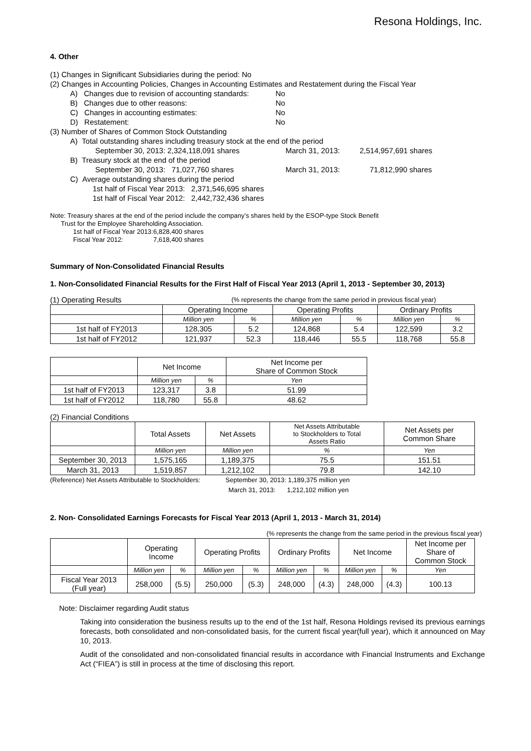Resona Holdings, Inc.
4. Other
(1) Changes in Significant Subsidiaries during the period: No
(2) Changes in Accounting Policies, Changes in Accounting Estimates and Restatement during the Fiscal Year
A) Changes due to revision of accounting standards: No
B) Changes due to other reasons: No
C) Changes in accounting estimates: No
D) Restatement: No
(3) Number of Shares of Common Stock Outstanding
A) Total outstanding shares including treasury stock at the end of the period
September 30, 2013: 2,324,118,091 shares March 31, 2013: 2,514,957,691 shares
B) Treasury stock at the end of the period
September 30, 2013: 71,027,760 shares March 31, 2013: 71,812,990 shares
C) Average outstanding shares during the period
1st half of Fiscal Year 2013: 2,371,546,695 shares
1st half of Fiscal Year 2012: 2,442,732,436 shares
Note: Treasury shares at the end of the period include the company’s shares held by the ESOP-type Stock Benefit
Trust for the Employee Shareholding Association.
1st half of Fiscal Year 2013: 6,828,400 shares
Fiscal Year 2012: 7,618,400 shares
Summary of Non-Consolidated Financial Results
1. Non-Consolidated Financial Results for the First Half of Fiscal Year 2013 (April 1, 2013 - September 30, 2013)
(1) Operating Results (% represents the change from the same period in previous fiscal year)
| | Operating Income | | Operating Profits | | Ordinary Profits | |
| | Million yen | % | Million yen | % | Million yen | % |
| 1st half of FY2013 | 128,305 | 5.2 | 124,868 | 5.4 | 122,599 | 3.2 |
| 1st half of FY2012 | 121,937 | 52.3 | 118,446 | 55.5 | 118,768 | 55.8 |
| | Net Income | | Net Income per Share of Common Stock |
| | Million yen | % | Yen |
| 1st half of FY2013 | 123,317 | 3.8 | 51.99 |
| 1st half of FY2012 | 118,780 | 55.8 | 48.62 |
(2) Financial Conditions
| | Total Assets | Net Assets | Net Assets Attributable to Stockholders to Total Assets Ratio | Net Assets per Common Share |
| | Million yen | Million yen | % | Yen |
| September 30, 2013 | 1,575,165 | 1,189,375 | 75.5 | 151.51 |
| March 31, 2013 | 1,519,857 | 1,212,102 | 79.8 | 142.10 |
(Reference) Net Assets Attributable to Stockholders: September 30, 2013: 1,189,375 million yen
March 31, 2013: 1,212,102 million yen
2. Non- Consolidated Earnings Forecasts for Fiscal Year 2013 (April 1, 2013 - March 31, 2014)
(% represents the change from the same period in the previous fiscal year)
| | Operating Income | | Operating Profits | | Ordinary Profits | | Net Income | | Net Income per Share of Common Stock |
| | Million yen | % | Million yen | % | Million yen | % | Million yen | % | Yen |
| Fiscal Year 2013 (Full year) | 258,000 | (5.5) | 250,000 | (5.3) | 248,000 | (4.3) | 248,000 | (4.3) | 100.13 |
Note: Disclaimer regarding Audit status
Taking into consideration the business results up to the end of the 1st half, Resona Holdings revised its previous earnings forecasts, both consolidated and non-consolidated basis, for the current fiscal year(full year), which it announced on May 10, 2013.
Audit of the consolidated and non-consolidated financial results in accordance with Financial Instruments and Exchange Act (“FIEA”) is still in process at the time of disclosing this report.